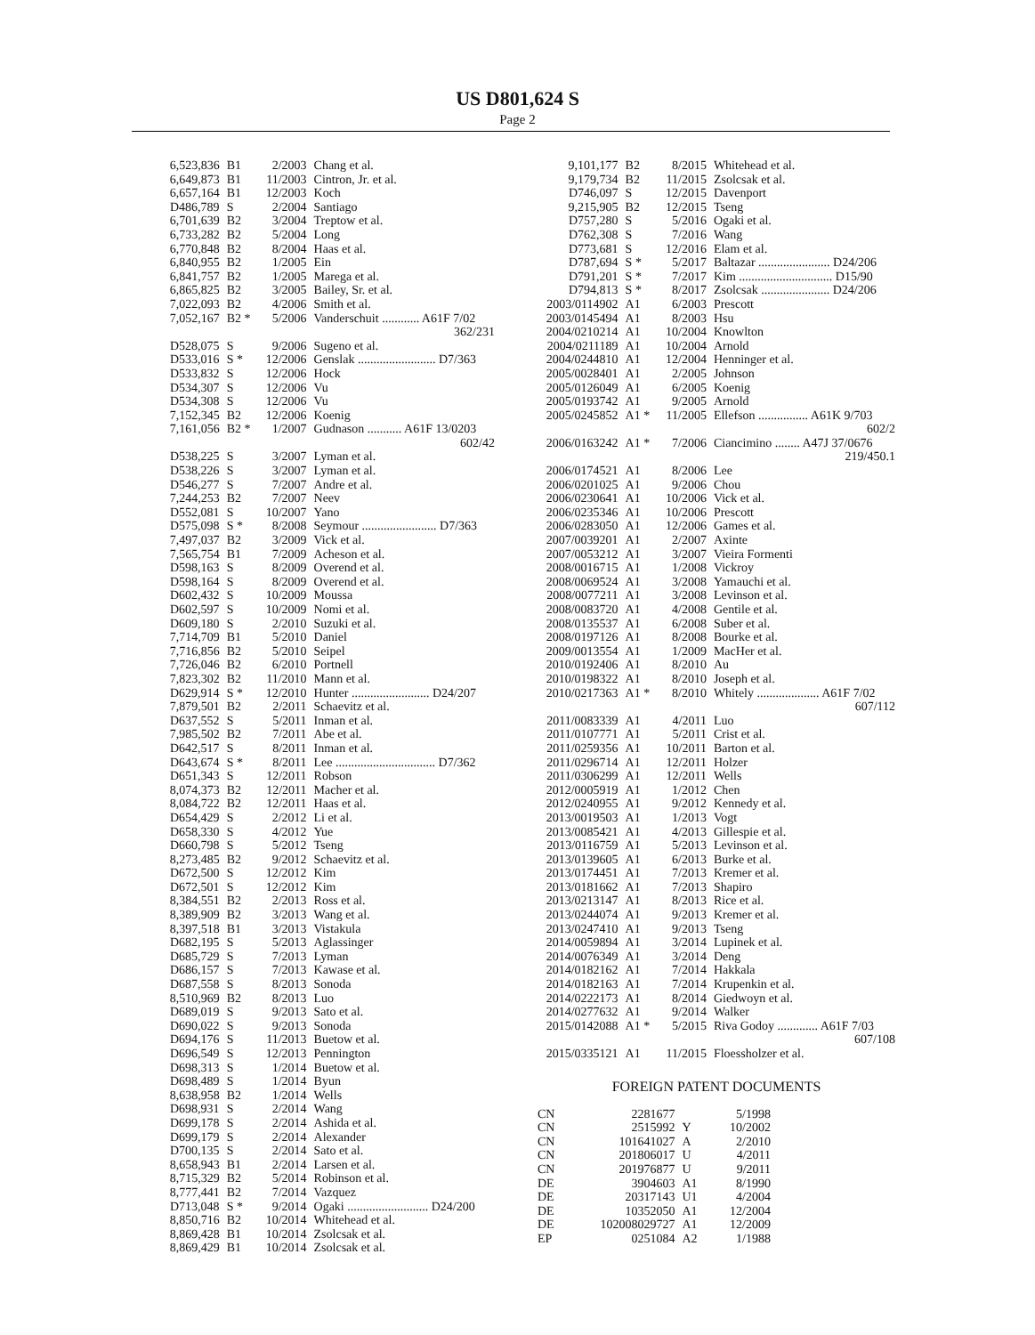US D801,624 S
Page 2
| 6,523,836 | B1 | 2/2003 | Chang et al. |
| 6,649,873 | B1 | 11/2003 | Cintron, Jr. et al. |
| 6,657,164 | B1 | 12/2003 | Koch |
| D486,789 | S | 2/2004 | Santiago |
| 6,701,639 | B2 | 3/2004 | Treptow et al. |
| 6,733,282 | B2 | 5/2004 | Long |
| 6,770,848 | B2 | 8/2004 | Haas et al. |
| 6,840,955 | B2 | 1/2005 | Ein |
| 6,841,757 | B2 | 1/2005 | Marega et al. |
| 6,865,825 | B2 | 3/2005 | Bailey, Sr. et al. |
| 7,022,093 | B2 | 4/2006 | Smith et al. |
| 7,052,167 | B2 * | 5/2006 | Vanderschuit ............ A61F 7/02 362/231 |
| D528,075 | S | 9/2006 | Sugeno et al. |
| D533,016 | S * | 12/2006 | Genslak ......................... D7/363 |
| D533,832 | S | 12/2006 | Hock |
| D534,307 | S | 12/2006 | Vu |
| D534,308 | S | 12/2006 | Vu |
| 7,152,345 | B2 | 12/2006 | Koenig |
| 7,161,056 | B2 * | 1/2007 | Gudnason ........... A61F 13/0203 602/42 |
| D538,225 | S | 3/2007 | Lyman et al. |
| D538,226 | S | 3/2007 | Lyman et al. |
| D546,277 | S | 7/2007 | Andre et al. |
| 7,244,253 | B2 | 7/2007 | Neev |
| D552,081 | S | 10/2007 | Yano |
| D575,098 | S * | 8/2008 | Seymour ........................ D7/363 |
| 7,497,037 | B2 | 3/2009 | Vick et al. |
| 7,565,754 | B1 | 7/2009 | Acheson et al. |
| D598,163 | S | 8/2009 | Overend et al. |
| D598,164 | S | 8/2009 | Overend et al. |
| D602,432 | S | 10/2009 | Moussa |
| D602,597 | S | 10/2009 | Nomi et al. |
| D609,180 | S | 2/2010 | Suzuki et al. |
| 7,714,709 | B1 | 5/2010 | Daniel |
| 7,716,856 | B2 | 5/2010 | Seipel |
| 7,726,046 | B2 | 6/2010 | Portnell |
| 7,823,302 | B2 | 11/2010 | Mann et al. |
| D629,914 | S * | 12/2010 | Hunter ......................... D24/207 |
| 7,879,501 | B2 | 2/2011 | Schaevitz et al. |
| D637,552 | S | 5/2011 | Inman et al. |
| 7,985,502 | B2 | 7/2011 | Abe et al. |
| D642,517 | S | 8/2011 | Inman et al. |
| D643,674 | S * | 8/2011 | Lee ................................ D7/362 |
| D651,343 | S | 12/2011 | Robson |
| 8,074,373 | B2 | 12/2011 | Macher et al. |
| 8,084,722 | B2 | 12/2011 | Haas et al. |
| D654,429 | S | 2/2012 | Li et al. |
| D658,330 | S | 4/2012 | Yue |
| D660,798 | S | 5/2012 | Tseng |
| 8,273,485 | B2 | 9/2012 | Schaevitz et al. |
| D672,500 | S | 12/2012 | Kim |
| D672,501 | S | 12/2012 | Kim |
| 8,384,551 | B2 | 2/2013 | Ross et al. |
| 8,389,909 | B2 | 3/2013 | Wang et al. |
| 8,397,518 | B1 | 3/2013 | Vistakula |
| D682,195 | S | 5/2013 | Aglassinger |
| D685,729 | S | 7/2013 | Lyman |
| D686,157 | S | 7/2013 | Kawase et al. |
| D687,558 | S | 8/2013 | Sonoda |
| 8,510,969 | B2 | 8/2013 | Luo |
| D689,019 | S | 9/2013 | Sato et al. |
| D690,022 | S | 9/2013 | Sonoda |
| D694,176 | S | 11/2013 | Buetow et al. |
| D696,549 | S | 12/2013 | Pennington |
| D698,313 | S | 1/2014 | Buetow et al. |
| D698,489 | S | 1/2014 | Byun |
| 8,638,958 | B2 | 1/2014 | Wells |
| D698,931 | S | 2/2014 | Wang |
| D699,178 | S | 2/2014 | Ashida et al. |
| D699,179 | S | 2/2014 | Alexander |
| D700,135 | S | 2/2014 | Sato et al. |
| 8,658,943 | B1 | 2/2014 | Larsen et al. |
| 8,715,329 | B2 | 5/2014 | Robinson et al. |
| 8,777,441 | B2 | 7/2014 | Vazquez |
| D713,048 | S * | 9/2014 | Ogaki .......................... D24/200 |
| 8,850,716 | B2 | 10/2014 | Whitehead et al. |
| 8,869,428 | B1 | 10/2014 | Zsolcsak et al. |
| 8,869,429 | B1 | 10/2014 | Zsolcsak et al. |
| 9,101,177 | B2 | 8/2015 | Whitehead et al. |
| 9,179,734 | B2 | 11/2015 | Zsolcsak et al. |
| D746,097 | S | 12/2015 | Davenport |
| 9,215,905 | B2 | 12/2015 | Tseng |
| D757,280 | S | 5/2016 | Ogaki et al. |
| D762,308 | S | 7/2016 | Wang |
| D773,681 | S | 12/2016 | Elam et al. |
| D787,694 | S * | 5/2017 | Baltazar ....................... D24/206 |
| D791,201 | S * | 7/2017 | Kim .............................. D15/90 |
| D794,813 | S * | 8/2017 | Zsolcsak ...................... D24/206 |
| 2003/0114902 | A1 | 6/2003 | Prescott |
| 2003/0145494 | A1 | 8/2003 | Hsu |
| 2004/0210214 | A1 | 10/2004 | Knowlton |
| 2004/0211189 | A1 | 10/2004 | Arnold |
| 2004/0244810 | A1 | 12/2004 | Henninger et al. |
| 2005/0028401 | A1 | 2/2005 | Johnson |
| 2005/0126049 | A1 | 6/2005 | Koenig |
| 2005/0193742 | A1 | 9/2005 | Arnold |
| 2005/0245852 | A1 * | 11/2005 | Ellefson ................ A61K 9/703 602/2 |
| 2006/0163242 | A1 * | 7/2006 | Ciancimino ........ A47J 37/0676 219/450.1 |
| 2006/0174521 | A1 | 8/2006 | Lee |
| 2006/0201025 | A1 | 9/2006 | Chou |
| 2006/0230641 | A1 | 10/2006 | Vick et al. |
| 2006/0235346 | A1 | 10/2006 | Prescott |
| 2006/0283050 | A1 | 12/2006 | Games et al. |
| 2007/0039201 | A1 | 2/2007 | Axinte |
| 2007/0053212 | A1 | 3/2007 | Vieira Formenti |
| 2008/0016715 | A1 | 1/2008 | Vickroy |
| 2008/0069524 | A1 | 3/2008 | Yamauchi et al. |
| 2008/0077211 | A1 | 3/2008 | Levinson et al. |
| 2008/0083720 | A1 | 4/2008 | Gentile et al. |
| 2008/0135537 | A1 | 6/2008 | Suber et al. |
| 2008/0197126 | A1 | 8/2008 | Bourke et al. |
| 2009/0013554 | A1 | 1/2009 | MacHer et al. |
| 2010/0192406 | A1 | 8/2010 | Au |
| 2010/0198322 | A1 | 8/2010 | Joseph et al. |
| 2010/0217363 | A1 * | 8/2010 | Whitely .................... A61F 7/02 607/112 |
| 2011/0083339 | A1 | 4/2011 | Luo |
| 2011/0107771 | A1 | 5/2011 | Crist et al. |
| 2011/0259356 | A1 | 10/2011 | Barton et al. |
| 2011/0296714 | A1 | 12/2011 | Holzer |
| 2011/0306299 | A1 | 12/2011 | Wells |
| 2012/0005919 | A1 | 1/2012 | Chen |
| 2012/0240955 | A1 | 9/2012 | Kennedy et al. |
| 2013/0019503 | A1 | 1/2013 | Vogt |
| 2013/0085421 | A1 | 4/2013 | Gillespie et al. |
| 2013/0116759 | A1 | 5/2013 | Levinson et al. |
| 2013/0139605 | A1 | 6/2013 | Burke et al. |
| 2013/0174451 | A1 | 7/2013 | Kremer et al. |
| 2013/0181662 | A1 | 7/2013 | Shapiro |
| 2013/0213147 | A1 | 8/2013 | Rice et al. |
| 2013/0244074 | A1 | 9/2013 | Kremer et al. |
| 2013/0247410 | A1 | 9/2013 | Tseng |
| 2014/0059894 | A1 | 3/2014 | Lupinek et al. |
| 2014/0076349 | A1 | 3/2014 | Deng |
| 2014/0182162 | A1 | 7/2014 | Hakkala |
| 2014/0182163 | A1 | 7/2014 | Krupenkin et al. |
| 2014/0222173 | A1 | 8/2014 | Giedwoyn et al. |
| 2014/0277632 | A1 | 9/2014 | Walker |
| 2015/0142088 | A1 * | 5/2015 | Riva Godoy ............. A61F 7/03 607/108 |
| 2015/0335121 | A1 | 11/2015 | Floessholzer et al. |
FOREIGN PATENT DOCUMENTS
| CN | 2281677 | | 5/1998 |
| CN | 2515992 | Y | 10/2002 |
| CN | 101641027 | A | 2/2010 |
| CN | 201806017 | U | 4/2011 |
| CN | 201976877 | U | 9/2011 |
| DE | 3904603 | A1 | 8/1990 |
| DE | 20317143 | U1 | 4/2004 |
| DE | 10352050 | A1 | 12/2004 |
| DE | 102008029727 | A1 | 12/2009 |
| EP | 0251084 | A2 | 1/1988 |